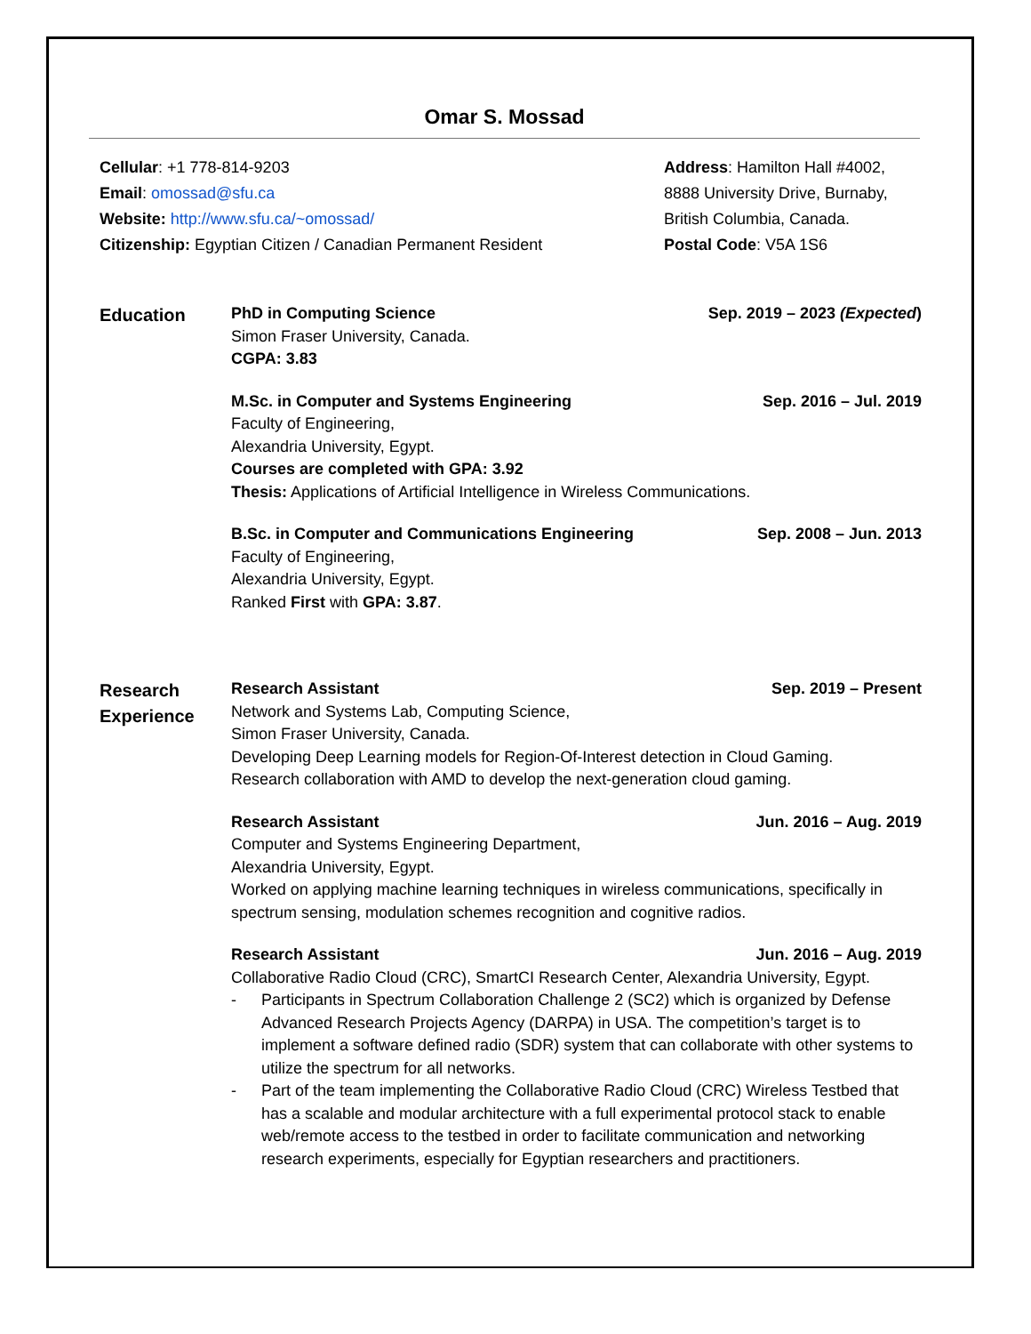Omar S. Mossad
Cellular: +1 778-814-9203
Email: omossad@sfu.ca
Website: http://www.sfu.ca/~omossad/
Citizenship: Egyptian Citizen / Canadian Permanent Resident
Address: Hamilton Hall #4002,
8888 University Drive, Burnaby,
British Columbia, Canada.
Postal Code: V5A 1S6
Education
PhD in Computing Science Sep. 2019 – 2023 (Expected)
Simon Fraser University, Canada.
CGPA: 3.83
M.Sc. in Computer and Systems Engineering Sep. 2016 – Jul. 2019
Faculty of Engineering,
Alexandria University, Egypt.
Courses are completed with GPA: 3.92
Thesis: Applications of Artificial Intelligence in Wireless Communications.
B.Sc. in Computer and Communications Engineering Sep. 2008 – Jun. 2013
Faculty of Engineering,
Alexandria University, Egypt.
Ranked First with GPA: 3.87.
Research
Experience
Research Assistant Sep. 2019 – Present
Network and Systems Lab, Computing Science,
Simon Fraser University, Canada.
Developing Deep Learning models for Region-Of-Interest detection in Cloud Gaming.
Research collaboration with AMD to develop the next-generation cloud gaming.
Research Assistant Jun. 2016 – Aug. 2019
Computer and Systems Engineering Department,
Alexandria University, Egypt.
Worked on applying machine learning techniques in wireless communications, specifically in spectrum sensing, modulation schemes recognition and cognitive radios.
Research Assistant Jun. 2016 – Aug. 2019
Collaborative Radio Cloud (CRC), SmartCI Research Center, Alexandria University, Egypt.
- Participants in Spectrum Collaboration Challenge 2 (SC2) which is organized by Defense Advanced Research Projects Agency (DARPA) in USA. The competition’s target is to implement a software defined radio (SDR) system that can collaborate with other systems to utilize the spectrum for all networks.
- Part of the team implementing the Collaborative Radio Cloud (CRC) Wireless Testbed that has a scalable and modular architecture with a full experimental protocol stack to enable web/remote access to the testbed in order to facilitate communication and networking research experiments, especially for Egyptian researchers and practitioners.